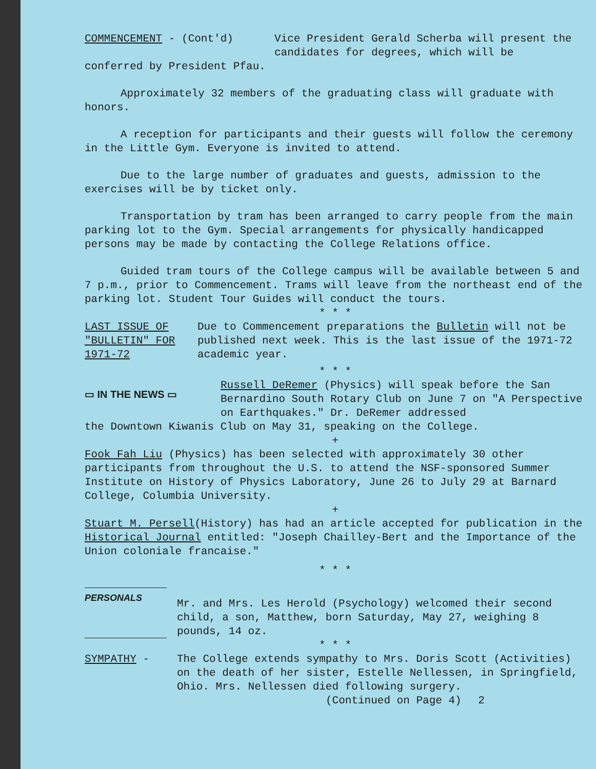COMMENCEMENT - (Cont'd) Vice President Gerald Scherba will present the candidates for degrees, which will be
conferred by President Pfau.
Approximately 32 members of the graduating class will graduate with honors.
A reception for participants and their guests will follow the ceremony in the Little Gym. Everyone is invited to attend.
Due to the large number of graduates and guests, admission to the exercises will be by ticket only.
Transportation by tram has been arranged to carry people from the main parking lot to the Gym. Special arrangements for physically handicapped persons may be made by contacting the College Relations office.
Guided tram tours of the College campus will be available between 5 and 7 p.m., prior to Commencement. Trams will leave from the northeast end of the parking lot. Student Tour Guides will conduct the tours.
* * *
LAST ISSUE OF "BULLETIN" FOR 1971-72
Due to Commencement preparations the Bulletin will not be published next week. This is the last issue of the 1971-72 academic year.
* * *
▭ IN THE NEWS ▭
Russell DeRemer (Physics) will speak before the San Bernardino South Rotary Club on June 7 on "A Perspective on Earthquakes." Dr. DeRemer addressed
the Downtown Kiwanis Club on May 31, speaking on the College.
+
Fook Fah Liu (Physics) has been selected with approximately 30 other participants from throughout the U.S. to attend the NSF-sponsored Summer Institute on History of Physics Laboratory, June 26 to July 29 at Barnard College, Columbia University.
+
Stuart M. Persell(History) has had an article accepted for publication in the Historical Journal entitled: "Joseph Chailley-Bert and the Importance of the Union coloniale francaise."
* * *
PERSONALS
Mr. and Mrs. Les Herold (Psychology) welcomed their second child, a son, Matthew, born Saturday, May 27, weighing 8 pounds, 14 oz.
* * *
SYMPATHY - The College extends sympathy to Mrs. Doris Scott (Activities) on the death of her sister, Estelle Nellessen, in Springfield, Ohio. Mrs. Nellessen died following surgery.
(Continued on Page 4) 2